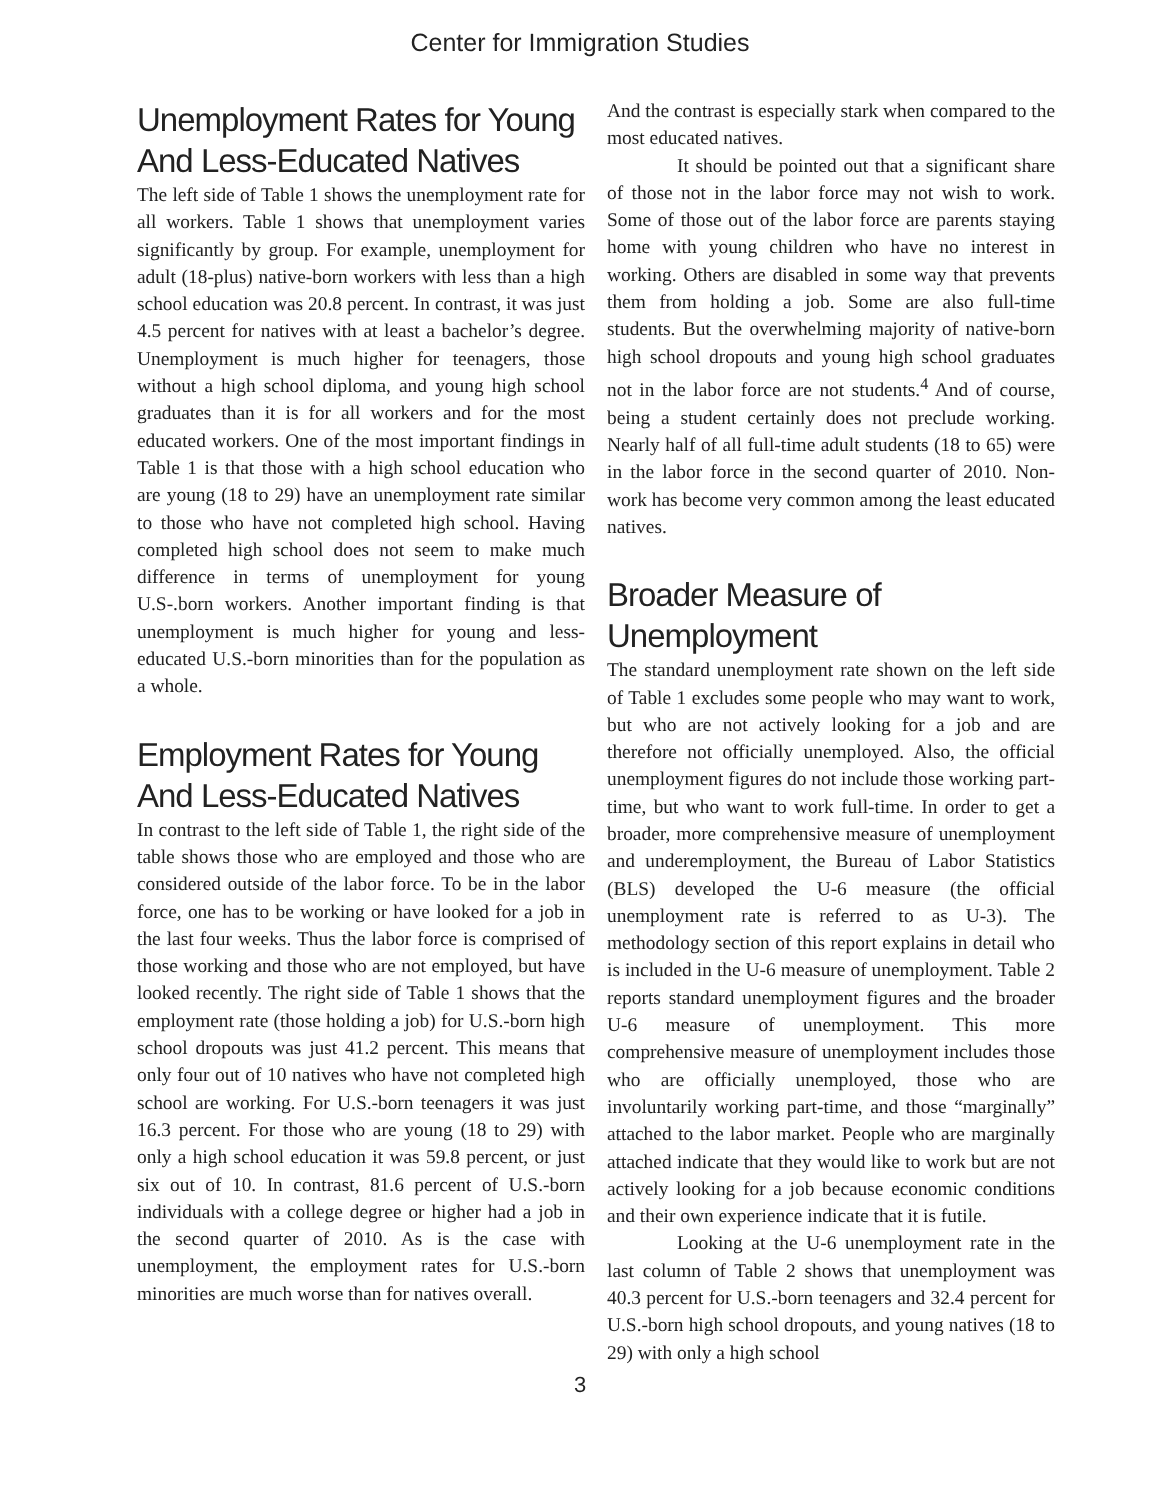Center for Immigration Studies
Unemployment Rates for Young And Less-Educated Natives
The left side of Table 1 shows the unemployment rate for all workers. Table 1 shows that unemployment varies significantly by group. For example, unemployment for adult (18-plus) native-born workers with less than a high school education was 20.8 percent. In contrast, it was just 4.5 percent for natives with at least a bachelor’s degree. Unemployment is much higher for teenagers, those without a high school diploma, and young high school graduates than it is for all workers and for the most educated workers. One of the most important findings in Table 1 is that those with a high school education who are young (18 to 29) have an unemployment rate similar to those who have not completed high school. Having completed high school does not seem to make much difference in terms of unemployment for young U.S-.born workers. Another important finding is that unemployment is much higher for young and less-educated U.S.-born minorities than for the population as a whole.
Employment Rates for Young And Less-Educated Natives
In contrast to the left side of Table 1, the right side of the table shows those who are employed and those who are considered outside of the labor force. To be in the labor force, one has to be working or have looked for a job in the last four weeks. Thus the labor force is comprised of those working and those who are not employed, but have looked recently. The right side of Table 1 shows that the employment rate (those holding a job) for U.S.-born high school dropouts was just 41.2 percent. This means that only four out of 10 natives who have not completed high school are working. For U.S.-born teenagers it was just 16.3 percent. For those who are young (18 to 29) with only a high school education it was 59.8 percent, or just six out of 10. In contrast, 81.6 percent of U.S.-born individuals with a college degree or higher had a job in the second quarter of 2010. As is the case with unemployment, the employment rates for U.S.-born minorities are much worse than for natives overall.
And the contrast is especially stark when compared to the most educated natives.
It should be pointed out that a significant share of those not in the labor force may not wish to work. Some of those out of the labor force are parents staying home with young children who have no interest in working. Others are disabled in some way that prevents them from holding a job. Some are also full-time students. But the overwhelming majority of native-born high school dropouts and young high school graduates not in the labor force are not students.<sup>4</sup> And of course, being a student certainly does not preclude working. Nearly half of all full-time adult students (18 to 65) were in the labor force in the second quarter of 2010. Non-work has become very common among the least educated natives.
Broader Measure of Unemployment
The standard unemployment rate shown on the left side of Table 1 excludes some people who may want to work, but who are not actively looking for a job and are therefore not officially unemployed. Also, the official unemployment figures do not include those working part-time, but who want to work full-time. In order to get a broader, more comprehensive measure of unemployment and underemployment, the Bureau of Labor Statistics (BLS) developed the U-6 measure (the official unemployment rate is referred to as U-3). The methodology section of this report explains in detail who is included in the U-6 measure of unemployment. Table 2 reports standard unemployment figures and the broader U-6 measure of unemployment. This more comprehensive measure of unemployment includes those who are officially unemployed, those who are involuntarily working part-time, and those “marginally” attached to the labor market. People who are marginally attached indicate that they would like to work but are not actively looking for a job because economic conditions and their own experience indicate that it is futile.
Looking at the U-6 unemployment rate in the last column of Table 2 shows that unemployment was 40.3 percent for U.S.-born teenagers and 32.4 percent for U.S.-born high school dropouts, and young natives (18 to 29) with only a high school
3